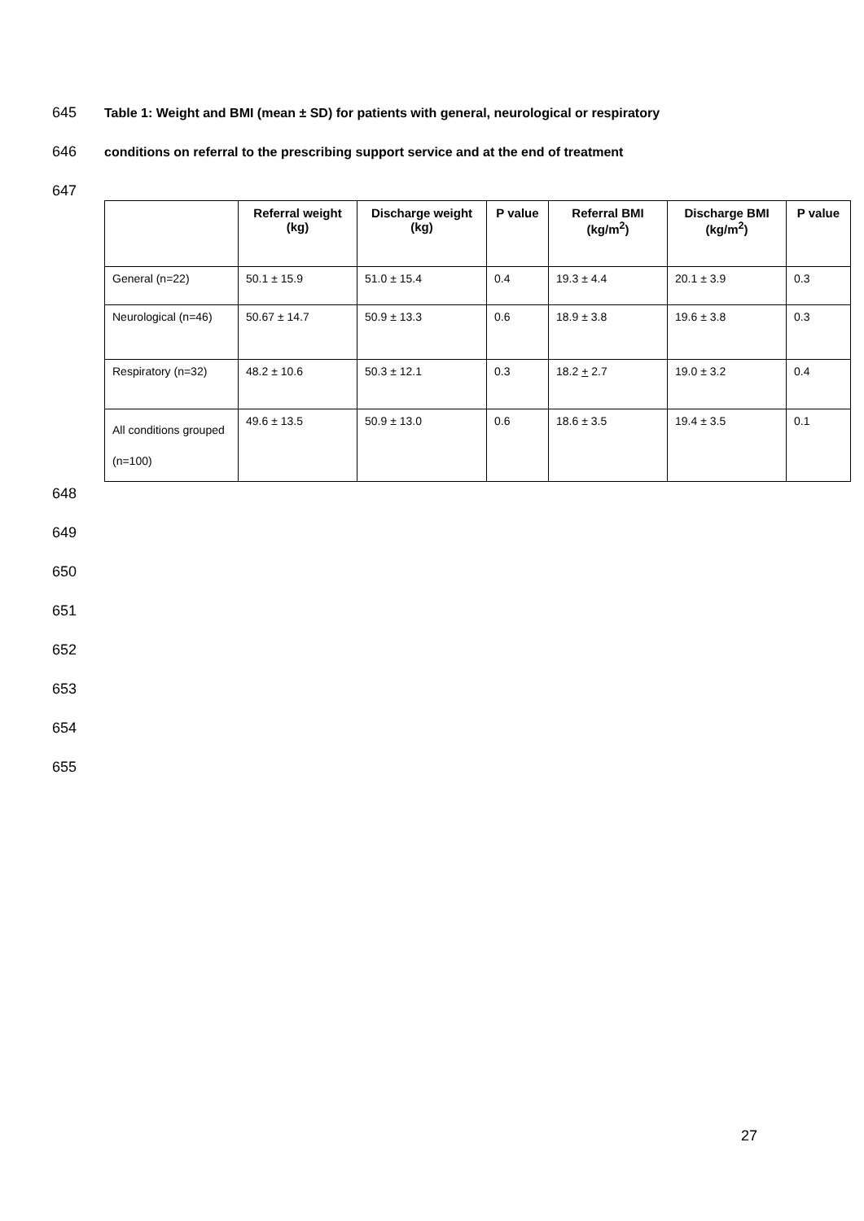645 Table 1: Weight and BMI (mean ± SD) for patients with general, neurological or respiratory
646 conditions on referral to the prescribing support service and at the end of treatment
647
| | Referral weight (kg) | Discharge weight (kg) | P value | Referral BMI (kg/m<sup>2</sup>) | Discharge BMI (kg/m<sup>2</sup>) | P value |
| --- | --- | --- | --- | --- | --- | --- |
| General (n=22) | 50.1 ± 15.9 | 51.0 ± 15.4 | 0.4 | 19.3 ± 4.4 | 20.1 ± 3.9 | 0.3 |
| Neurological (n=46) | 50.67 ± 14.7 | 50.9 ± 13.3 | 0.6 | 18.9 ± 3.8 | 19.6 ± 3.8 | 0.3 |
| Respiratory (n=32) | 48.2 ± 10.6 | 50.3 ± 12.1 | 0.3 | 18.2 + 2.7 | 19.0 ± 3.2 | 0.4 |
| All conditions grouped (n=100) | 49.6 ± 13.5 | 50.9 ± 13.0 | 0.6 | 18.6 ± 3.5 | 19.4 ± 3.5 | 0.1 |
648 649 650 651 652 653 654 655
27